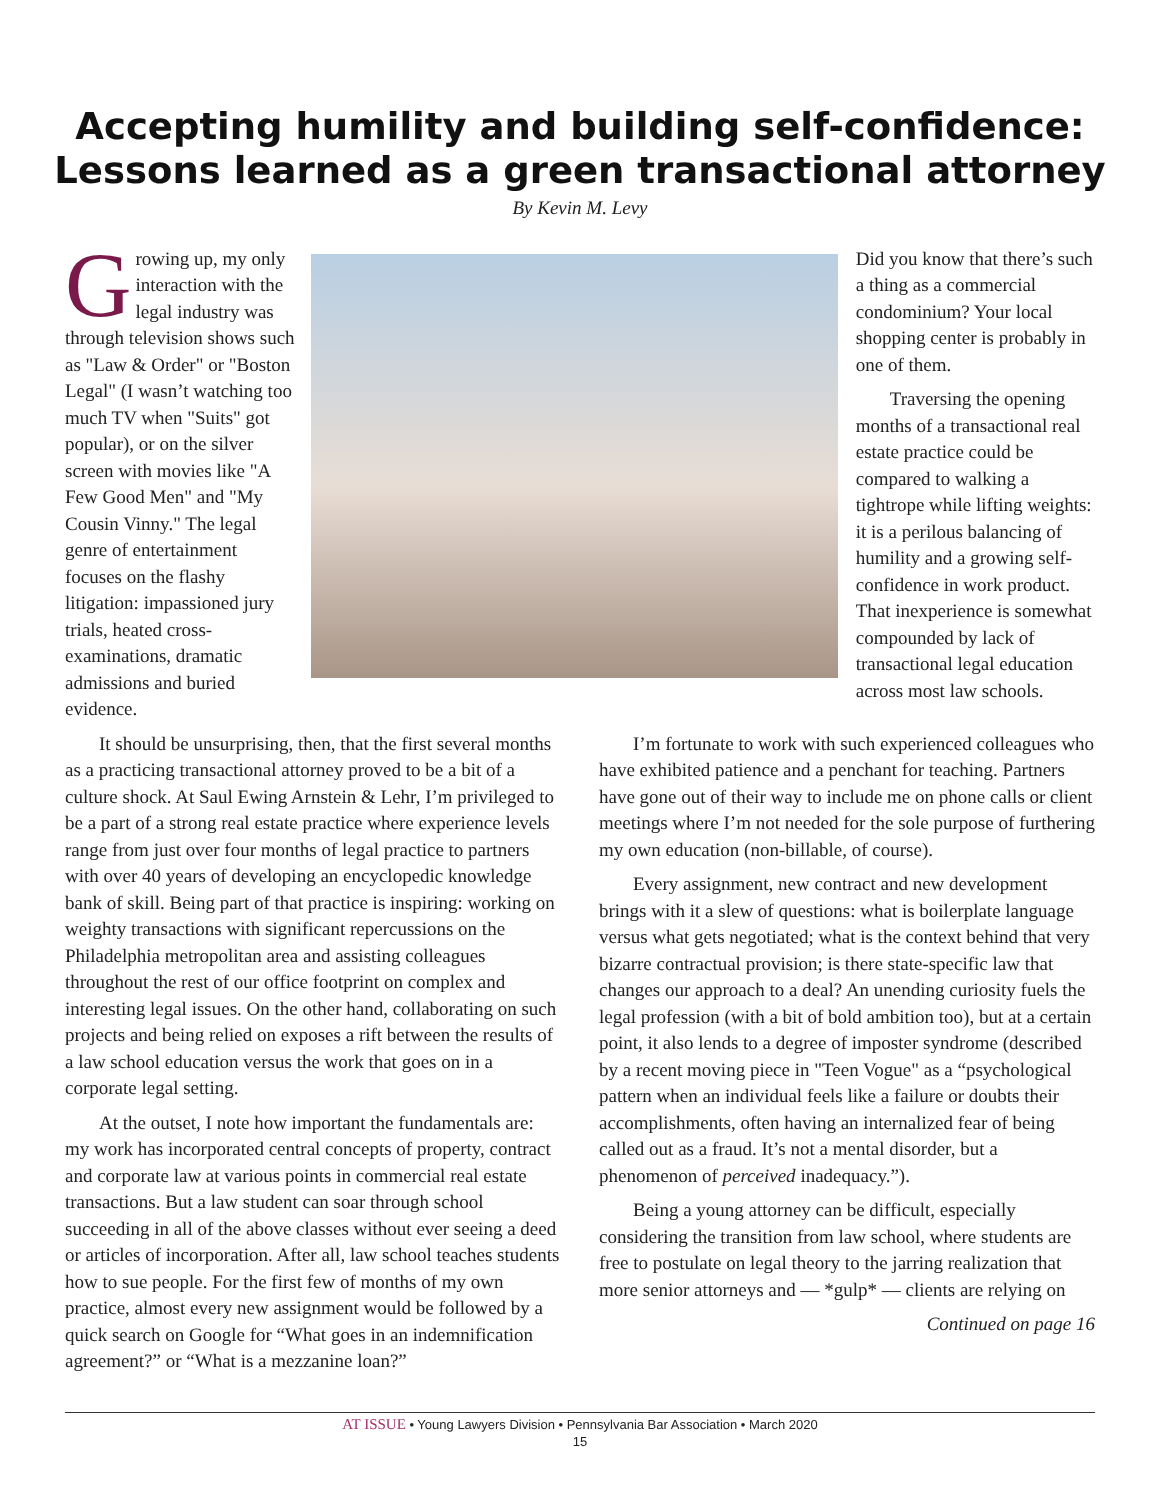Accepting humility and building self-confidence:
Lessons learned as a green transactional attorney
By Kevin M. Levy
Growing up, my only interaction with the legal industry was through television shows such as "Law & Order" or "Boston Legal" (I wasn’t watching too much TV when "Suits" got popular), or on the silver screen with movies like "A Few Good Men" and "My Cousin Vinny." The legal genre of entertainment focuses on the flashy litigation: impassioned jury trials, heated cross-examinations, dramatic admissions and buried evidence.
Did you know that there’s such a thing as a commercial condominium? Your local shopping center is probably in one of them.
Traversing the opening months of a transactional real estate practice could be compared to walking a tightrope while lifting weights: it is a perilous balancing of humility and a growing self-confidence in work product. That inexperience is somewhat compounded by lack of transactional legal education across most law schools.
It should be unsurprising, then, that the first several months as a practicing transactional attorney proved to be a bit of a culture shock. At Saul Ewing Arnstein & Lehr, I’m privileged to be a part of a strong real estate practice where experience levels range from just over four months of legal practice to partners with over 40 years of developing an encyclopedic knowledge bank of skill. Being part of that practice is inspiring: working on weighty transactions with significant repercussions on the Philadelphia metropolitan area and assisting colleagues throughout the rest of our office footprint on complex and interesting legal issues. On the other hand, collaborating on such projects and being relied on exposes a rift between the results of a law school education versus the work that goes on in a corporate legal setting.
At the outset, I note how important the fundamentals are: my work has incorporated central concepts of property, contract and corporate law at various points in commercial real estate transactions. But a law student can soar through school succeeding in all of the above classes without ever seeing a deed or articles of incorporation. After all, law school teaches students how to sue people. For the first few of months of my own practice, almost every new assignment would be followed by a quick search on Google for “What goes in an indemnification agreement?” or “What is a mezzanine loan?”
I’m fortunate to work with such experienced colleagues who have exhibited patience and a penchant for teaching. Partners have gone out of their way to include me on phone calls or client meetings where I’m not needed for the sole purpose of furthering my own education (non-billable, of course).
Every assignment, new contract and new development brings with it a slew of questions: what is boilerplate language versus what gets negotiated; what is the context behind that very bizarre contractual provision; is there state-specific law that changes our approach to a deal? An unending curiosity fuels the legal profession (with a bit of bold ambition too), but at a certain point, it also lends to a degree of imposter syndrome (described by a recent moving piece in "Teen Vogue" as a “psychological pattern when an individual feels like a failure or doubts their accomplishments, often having an internalized fear of being called out as a fraud. It’s not a mental disorder, but a phenomenon of perceived inadequacy.”).
Being a young attorney can be difficult, especially considering the transition from law school, where students are free to postulate on legal theory to the jarring realization that more senior attorneys and — *gulp* — clients are relying on
Continued on page 16
AT ISSUE • Young Lawyers Division • Pennsylvania Bar Association • March 2020
15